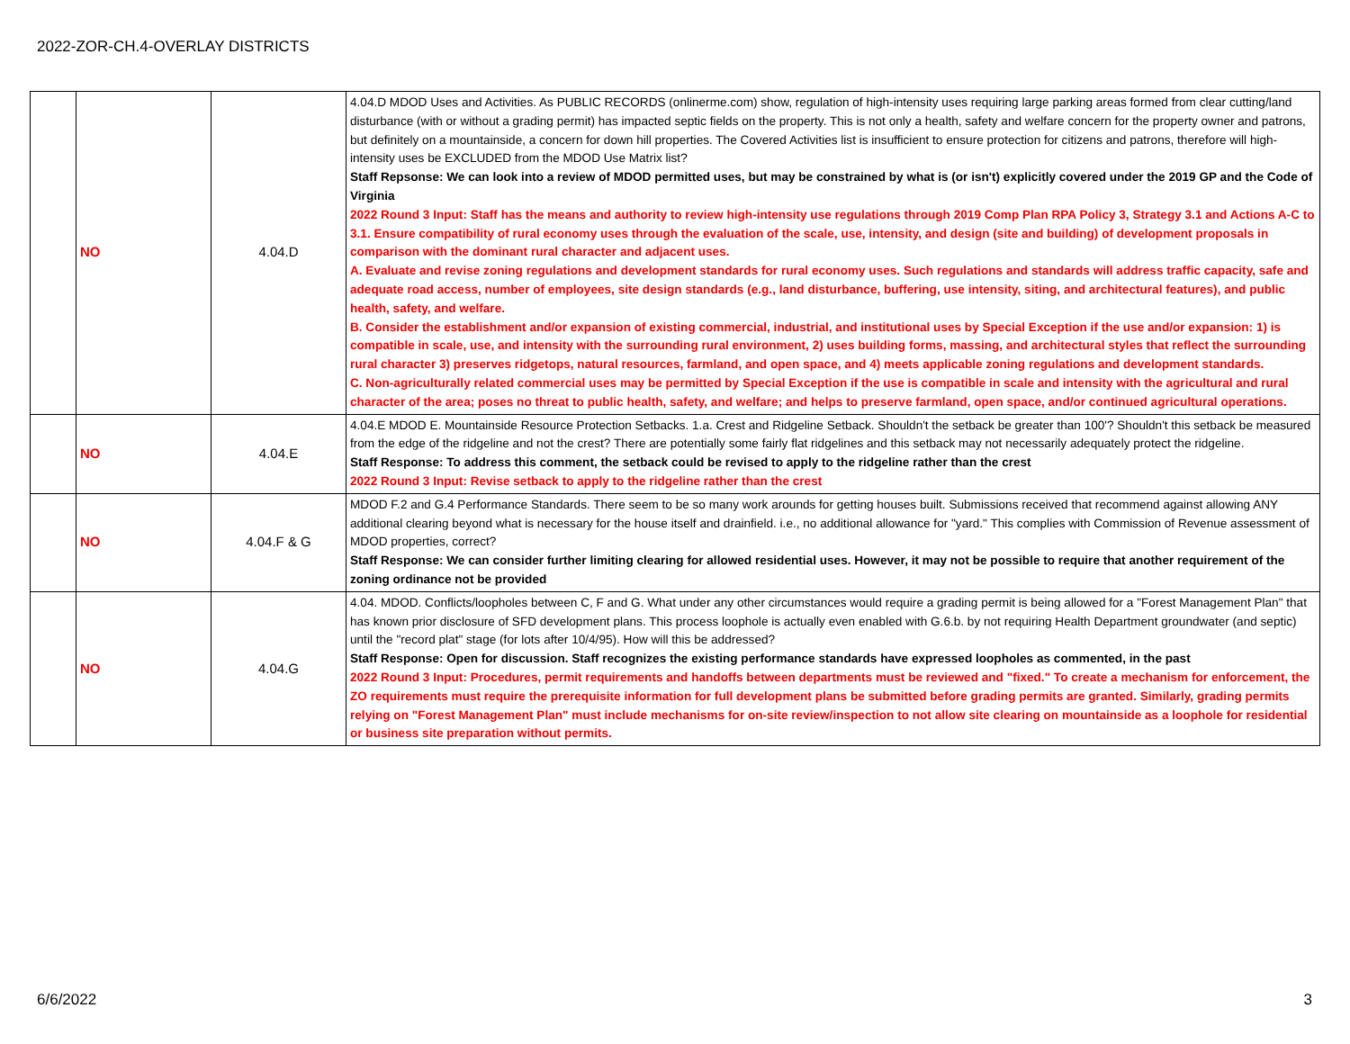2022-ZOR-CH.4-OVERLAY DISTRICTS
| | NO | 4.04.D | 4.04.D MDOD Uses and Activities. As PUBLIC RECORDS (onlinerme.com) show, regulation of high-intensity uses requiring large parking areas formed from clear cutting/land disturbance (with or without a grading permit) has impacted septic fields on the property. This is not only a health, safety and welfare concern for the property owner and patrons, but definitely on a mountainside, a concern for down hill properties. The Covered Activities list is insufficient to ensure protection for citizens and patrons, therefore will high-intensity uses be EXCLUDED from the MDOD Use Matrix list? Staff Repsonse: We can look into a review of MDOD permitted uses, but may be constrained by what is (or isn't) explicitly covered under the 2019 GP and the Code of Virginia 2022 Round 3 Input: Staff has the means and authority to review high-intensity use regulations through 2019 Comp Plan RPA Policy 3, Strategy 3.1 and Actions A-C to 3.1. Ensure compatibility of rural economy uses through the evaluation of the scale, use, intensity, and design (site and building) of development proposals in comparison with the dominant rural character and adjacent uses. A. Evaluate and revise zoning regulations and development standards for rural economy uses. Such regulations and standards will address traffic capacity, safe and adequate road access, number of employees, site design standards (e.g., land disturbance, buffering, use intensity, siting, and architectural features), and public health, safety, and welfare. B. Consider the establishment and/or expansion of existing commercial, industrial, and institutional uses by Special Exception if the use and/or expansion: 1) is compatible in scale, use, and intensity with the surrounding rural environment, 2) uses building forms, massing, and architectural styles that reflect the surrounding rural character 3) preserves ridgetops, natural resources, farmland, and open space, and 4) meets applicable zoning regulations and development standards. C. Non-agriculturally related commercial uses may be permitted by Special Exception if the use is compatible in scale and intensity with the agricultural and rural character of the area; poses no threat to public health, safety, and welfare; and helps to preserve farmland, open space, and/or continued agricultural operations. |
| | NO | 4.04.E | 4.04.E MDOD E. Mountainside Resource Protection Setbacks. 1.a. Crest and Ridgeline Setback. Shouldn't the setback be greater than 100'? Shouldn't this setback be measured from the edge of the ridgeline and not the crest? There are potentially some fairly flat ridgelines and this setback may not necessarily adequately protect the ridgeline. Staff Response: To address this comment, the setback could be revised to apply to the ridgeline rather than the crest 2022 Round 3 Input: Revise setback to apply to the ridgeline rather than the crest |
| | NO | 4.04.F & G | MDOD F.2 and G.4 Performance Standards. There seem to be so many work arounds for getting houses built. Submissions received that recommend against allowing ANY additional clearing beyond what is necessary for the house itself and drainfield. i.e., no additional allowance for "yard." This complies with Commission of Revenue assessment of MDOD properties, correct? Staff Response: We can consider further limiting clearing for allowed residential uses. However, it may not be possible to require that another requirement of the zoning ordinance not be provided |
| | NO | 4.04.G | 4.04. MDOD. Conflicts/loopholes between C, F and G. What under any other circumstances would require a grading permit is being allowed for a "Forest Management Plan" that has known prior disclosure of SFD development plans. This process loophole is actually even enabled with G.6.b. by not requiring Health Department groundwater (and septic) until the "record plat" stage (for lots after 10/4/95). How will this be addressed? Staff Response: Open for discussion. Staff recognizes the existing performance standards have expressed loopholes as commented, in the past 2022 Round 3 Input: Procedures, permit requirements and handoffs between departments must be reviewed and "fixed." To create a mechanism for enforcement, the ZO requirements must require the prerequisite information for full development plans be submitted before grading permits are granted. Similarly, grading permits relying on "Forest Management Plan" must include mechanisms for on-site review/inspection to not allow site clearing on mountainside as a loophole for residential or business site preparation without permits. |
6/6/2022 3